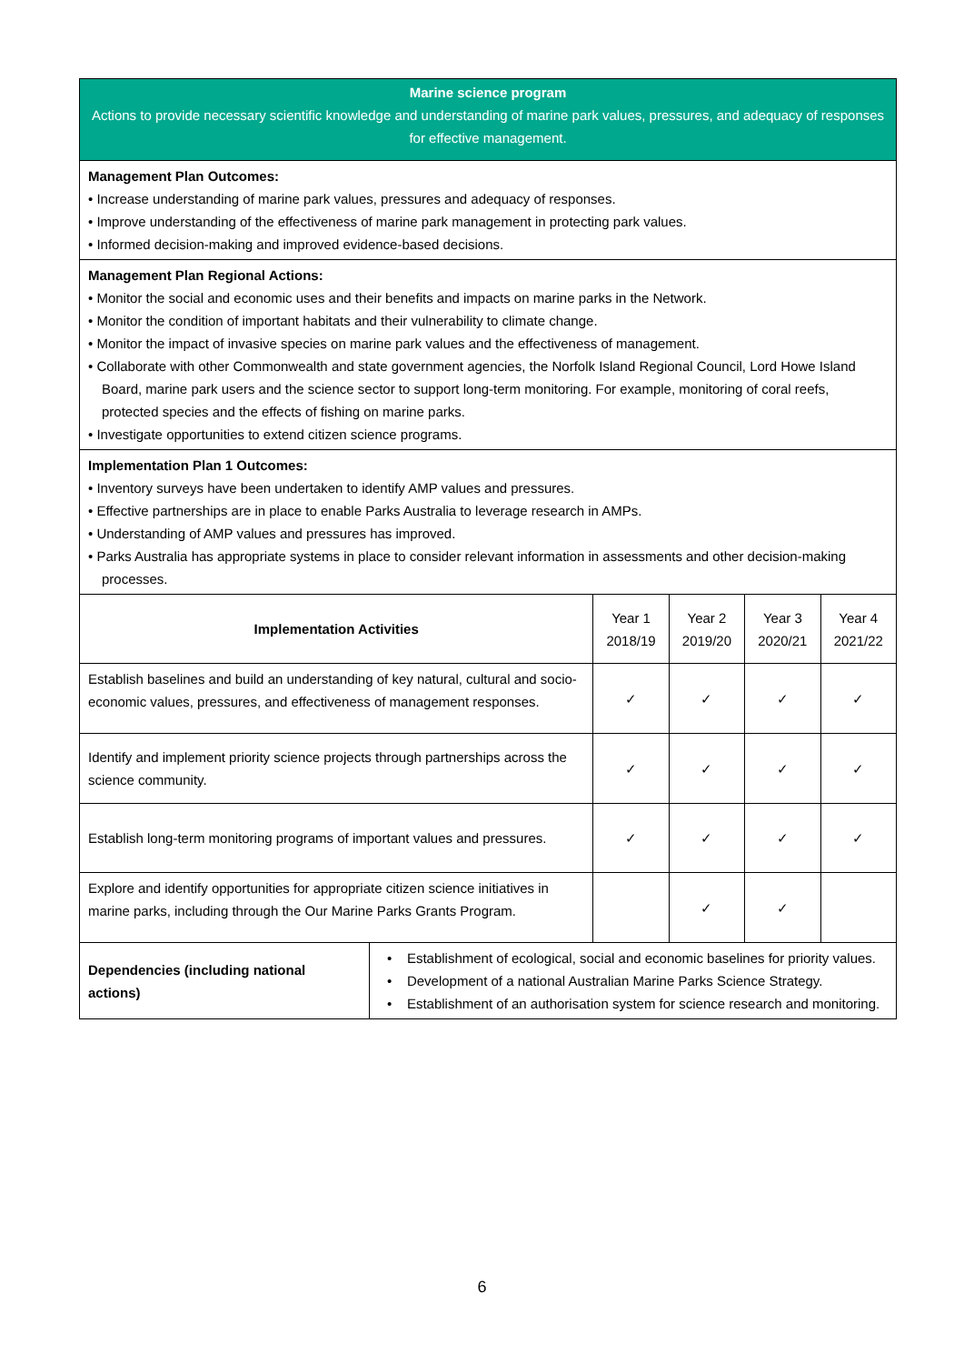| Marine science program Actions to provide necessary scientific knowledge and understanding of marine park values, pressures, and adequacy of responses for effective management. | | | | | |
| Management Plan Outcomes: • Increase understanding of marine park values, pressures and adequacy of responses. • Improve understanding of the effectiveness of marine park management in protecting park values. • Informed decision-making and improved evidence-based decisions. | | | | | |
| Management Plan Regional Actions: • Monitor the social and economic uses and their benefits and impacts on marine parks in the Network. • Monitor the condition of important habitats and their vulnerability to climate change. • Monitor the impact of invasive species on marine park values and the effectiveness of management. • Collaborate with other Commonwealth and state government agencies, the Norfolk Island Regional Council, Lord Howe Island Board, marine park users and the science sector to support long-term monitoring. For example, monitoring of coral reefs, protected species and the effects of fishing on marine parks. • Investigate opportunities to extend citizen science programs. | | | | | |
| Implementation Plan 1 Outcomes: • Inventory surveys have been undertaken to identify AMP values and pressures. • Effective partnerships are in place to enable Parks Australia to leverage research in AMPs. • Understanding of AMP values and pressures has improved. • Parks Australia has appropriate systems in place to consider relevant information in assessments and other decision-making processes. | | | | | |
| Implementation Activities | | Year 1 2018/19 | Year 2 2019/20 | Year 3 2020/21 | Year 4 2021/22 |
| Establish baselines and build an understanding of key natural, cultural and socio-economic values, pressures, and effectiveness of management responses. | | ✓ | ✓ | ✓ | ✓ |
| Identify and implement priority science projects through partnerships across the science community. | | ✓ | ✓ | ✓ | ✓ |
| Establish long-term monitoring programs of important values and pressures. | | ✓ | ✓ | ✓ | ✓ |
| Explore and identify opportunities for appropriate citizen science initiatives in marine parks, including through the Our Marine Parks Grants Program. | | | ✓ | ✓ | |
| Dependencies (including national actions) | • Establishment of ecological, social and economic baselines for priority values. • Development of a national Australian Marine Parks Science Strategy. • Establishment of an authorisation system for science research and monitoring. | | | | |
6